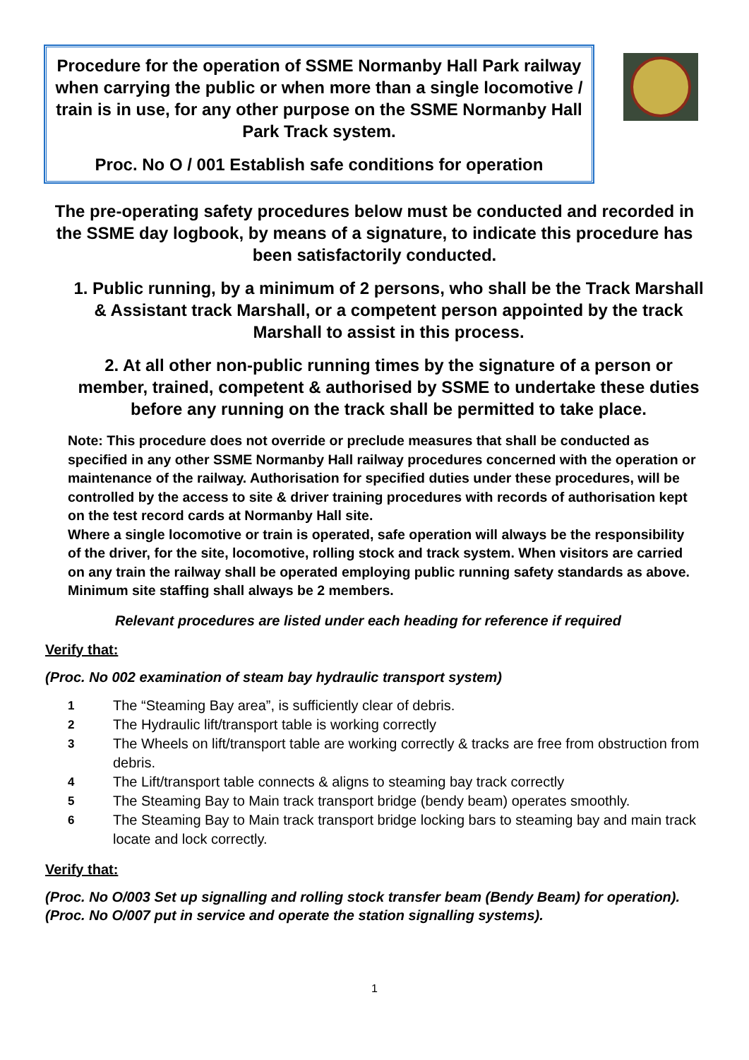Procedure for the operation of SSME Normanby Hall Park railway when carrying the public or when more than a single locomotive / train is in use, for any other purpose on the SSME Normanby Hall Park Track system.
Proc. No O / 001 Establish safe conditions for operation
The pre-operating safety procedures below must be conducted and recorded in the SSME day logbook, by means of a signature, to indicate this procedure has been satisfactorily conducted.
1. Public running, by a minimum of 2 persons, who shall be the Track Marshall & Assistant track Marshall, or a competent person appointed by the track Marshall to assist in this process.
2. At all other non-public running times by the signature of a person or member, trained, competent & authorised by SSME to undertake these duties before any running on the track shall be permitted to take place.
Note: This procedure does not override or preclude measures that shall be conducted as specified in any other SSME Normanby Hall railway procedures concerned with the operation or maintenance of the railway. Authorisation for specified duties under these procedures, will be controlled by the access to site & driver training procedures with records of authorisation kept on the test record cards at Normanby Hall site.
Where a single locomotive or train is operated, safe operation will always be the responsibility of the driver, for the site, locomotive, rolling stock and track system. When visitors are carried on any train the railway shall be operated employing public running safety standards as above. Minimum site staffing shall always be 2 members.
Relevant procedures are listed under each heading for reference if required
Verify that:
(Proc. No 002 examination of steam bay hydraulic transport system)
1 The “Steaming Bay area”, is sufficiently clear of debris.
2 The Hydraulic lift/transport table is working correctly
3 The Wheels on lift/transport table are working correctly & tracks are free from obstruction from debris.
4 The Lift/transport table connects & aligns to steaming bay track correctly
5 The Steaming Bay to Main track transport bridge (bendy beam) operates smoothly.
6 The Steaming Bay to Main track transport bridge locking bars to steaming bay and main track locate and lock correctly.
Verify that:
(Proc. No O/003 Set up signalling and rolling stock transfer beam (Bendy Beam) for operation). (Proc. No O/007 put in service and operate the station signalling systems).
1